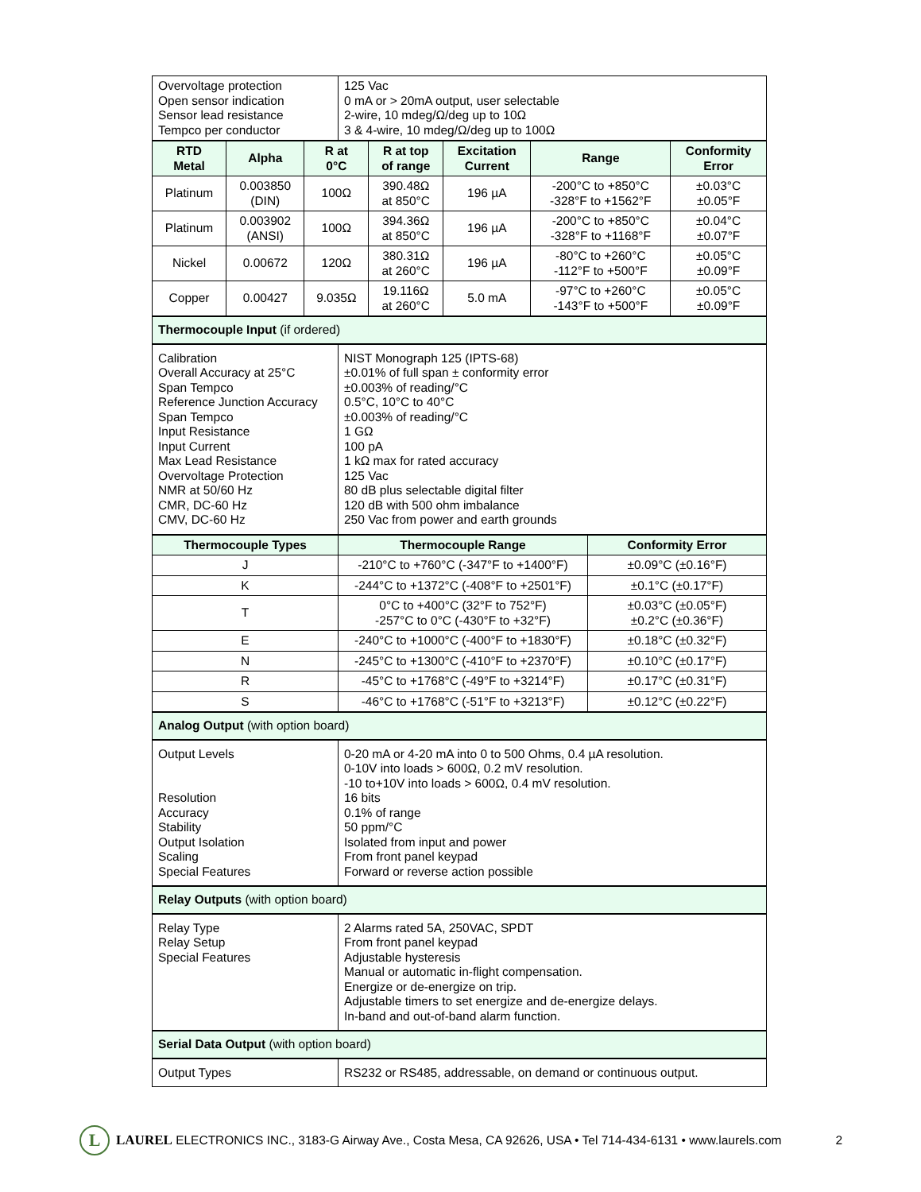| Overvoltage protection Open sensor indication Sensor lead resistance Tempco per conductor | 125 Vac 0 mA or > 20mA output, user selectable 2-wire, 10 mdeg/Ω/deg up to 10Ω 3 & 4-wire, 10 mdeg/Ω/deg up to 100Ω |
| RTD Metal | Alpha | R at 0°C | R at top of range | Excitation Current | Range | Conformity Error |
| --- | --- | --- | --- | --- | --- | --- |
| Platinum | 0.003850 (DIN) | 100Ω | 390.48Ω at 850°C | 196 µA | -200°C to +850°C -328°F to +1562°F | ±0.03°C ±0.05°F |
| Platinum | 0.003902 (ANSI) | 100Ω | 394.36Ω at 850°C | 196 µA | -200°C to +850°C -328°F to +1168°F | ±0.04°C ±0.07°F |
| Nickel | 0.00672 | 120Ω | 380.31Ω at 260°C | 196 µA | -80°C to +260°C -112°F to +500°F | ±0.05°C ±0.09°F |
| Copper | 0.00427 | 9.035Ω | 19.116Ω at 260°C | 5.0 mA | -97°C to +260°C -143°F to +500°F | ±0.05°C ±0.09°F |
| Thermocouple Input (if ordered) |
| Calibration Overall Accuracy at 25°C Span Tempco Reference Junction Accuracy Span Tempco Input Resistance Input Current Max Lead Resistance Overvoltage Protection NMR at 50/60 Hz CMR, DC-60 Hz CMV, DC-60 Hz | NIST Monograph 125 (IPTS-68) ±0.01% of full span ± conformity error ±0.003% of reading/°C 0.5°C, 10°C to 40°C ±0.003% of reading/°C 1 GΩ 100 pA 1 kΩ max for rated accuracy 125 Vac 80 dB plus selectable digital filter 120 dB with 500 ohm imbalance 250 Vac from power and earth grounds |
| Thermocouple Types | Thermocouple Range | Conformity Error |
| --- | --- | --- |
| J | -210°C to +760°C (-347°F to +1400°F) | ±0.09°C (±0.16°F) |
| K | -244°C to +1372°C (-408°F to +2501°F) | ±0.1°C (±0.17°F) |
| T | 0°C to +400°C (32°F to 752°F) -257°C to 0°C (-430°F to +32°F) | ±0.03°C (±0.05°F) ±0.2°C (±0.36°F) |
| E | -240°C to +1000°C (-400°F to +1830°F) | ±0.18°C (±0.32°F) |
| N | -245°C to +1300°C (-410°F to +2370°F) | ±0.10°C (±0.17°F) |
| R | -45°C to +1768°C (-49°F to +3214°F) | ±0.17°C (±0.31°F) |
| S | -46°C to +1768°C (-51°F to +3213°F) | ±0.12°C (±0.22°F) |
| Analog Output (with option board) |
| Output Levels Resolution Accuracy Stability Output Isolation Scaling Special Features | 0-20 mA or 4-20 mA into 0 to 500 Ohms, 0.4 µA resolution. 0-10V into loads > 600Ω, 0.2 mV resolution. -10 to+10V into loads > 600Ω, 0.4 mV resolution. 16 bits 0.1% of range 50 ppm/°C Isolated from input and power From front panel keypad Forward or reverse action possible |
| Relay Outputs (with option board) |
| Relay Type Relay Setup Special Features | 2 Alarms rated 5A, 250VAC, SPDT From front panel keypad Adjustable hysteresis Manual or automatic in-flight compensation. Energize or de-energize on trip. Adjustable timers to set energize and de-energize delays. In-band and out-of-band alarm function. |
| Serial Data Output (with option board) |
| Output Types | RS232 or RS485, addressable, on demand or continuous output. |
L
LAUREL ELECTRONICS INC., 3183-G Airway Ave., Costa Mesa, CA 92626, USA • Tel 714-434-6131 • www.laurels.com 2